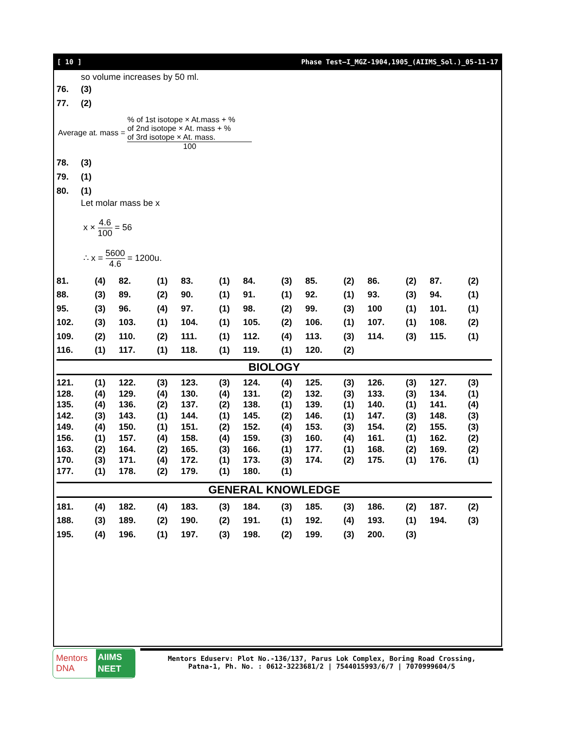[ 10 ] Phase Test–I_MGZ-1904,1905_(AIIMS_Sol.)_05-11-17
so volume increases by 50 ml.
76. (3)
77. (2)
Average at. mass =
% of 1st isotope × At.mass + %
of 2nd isotope × At. mass + %
of 3rd isotope × At. mass.
100
78. (3)
79. (1)
80. (1)
Let molar mass be x
x ×
4.6
100
= 56
∴ x =
5600
4.6
= 1200u.
| 81. | (4) | 82. | (1) | 83. | (1) | 84. | (3) | 85. | (2) | 86. | (2) | 87. | (2) |
| 88. | (3) | 89. | (2) | 90. | (1) | 91. | (1) | 92. | (1) | 93. | (3) | 94. | (1) |
| 95. | (3) | 96. | (4) | 97. | (1) | 98. | (2) | 99. | (3) | 100 | (1) | 101. | (1) |
| 102. | (3) | 103. | (1) | 104. | (1) | 105. | (2) | 106. | (1) | 107. | (1) | 108. | (2) |
| 109. | (2) | 110. | (2) | 111. | (1) | 112. | (4) | 113. | (3) | 114. | (3) | 115. | (1) |
| 116. | (1) | 117. | (1) | 118. | (1) | 119. | (1) | 120. | (2) | | | | |
BIOLOGY
| 121. | (1) | 122. | (3) | 123. | (3) | 124. | (4) | 125. | (3) | 126. | (3) | 127. | (3) |
| 128. | (4) | 129. | (4) | 130. | (4) | 131. | (2) | 132. | (3) | 133. | (3) | 134. | (1) |
| 135. | (4) | 136. | (2) | 137. | (2) | 138. | (1) | 139. | (1) | 140. | (1) | 141. | (4) |
| 142. | (3) | 143. | (1) | 144. | (1) | 145. | (2) | 146. | (1) | 147. | (3) | 148. | (3) |
| 149. | (4) | 150. | (1) | 151. | (2) | 152. | (4) | 153. | (3) | 154. | (2) | 155. | (3) |
| 156. | (1) | 157. | (4) | 158. | (4) | 159. | (3) | 160. | (4) | 161. | (1) | 162. | (2) |
| 163. | (2) | 164. | (2) | 165. | (3) | 166. | (1) | 177. | (1) | 168. | (2) | 169. | (2) |
| 170. | (3) | 171. | (4) | 172. | (1) | 173. | (3) | 174. | (2) | 175. | (1) | 176. | (1) |
| 177. | (1) | 178. | (2) | 179. | (1) | 180. | (1) | | | | | | |
GENERAL KNOWLEDGE
| 181. | (4) | 182. | (4) | 183. | (3) | 184. | (3) | 185. | (3) | 186. | (2) | 187. | (2) |
| 188. | (3) | 189. | (2) | 190. | (2) | 191. | (1) | 192. | (4) | 193. | (1) | 194. | (3) |
| 195. | (4) | 196. | (1) | 197. | (3) | 198. | (2) | 199. | (3) | 200. | (3) | | |
Mentors DNA AIIMS NEET
Mentors Eduserv: Plot No.-136/137, Parus Lok Complex, Boring Road Crossing,
Patna-1, Ph. No. : 0612-3223681/2 | 7544015993/6/7 | 7070999604/5